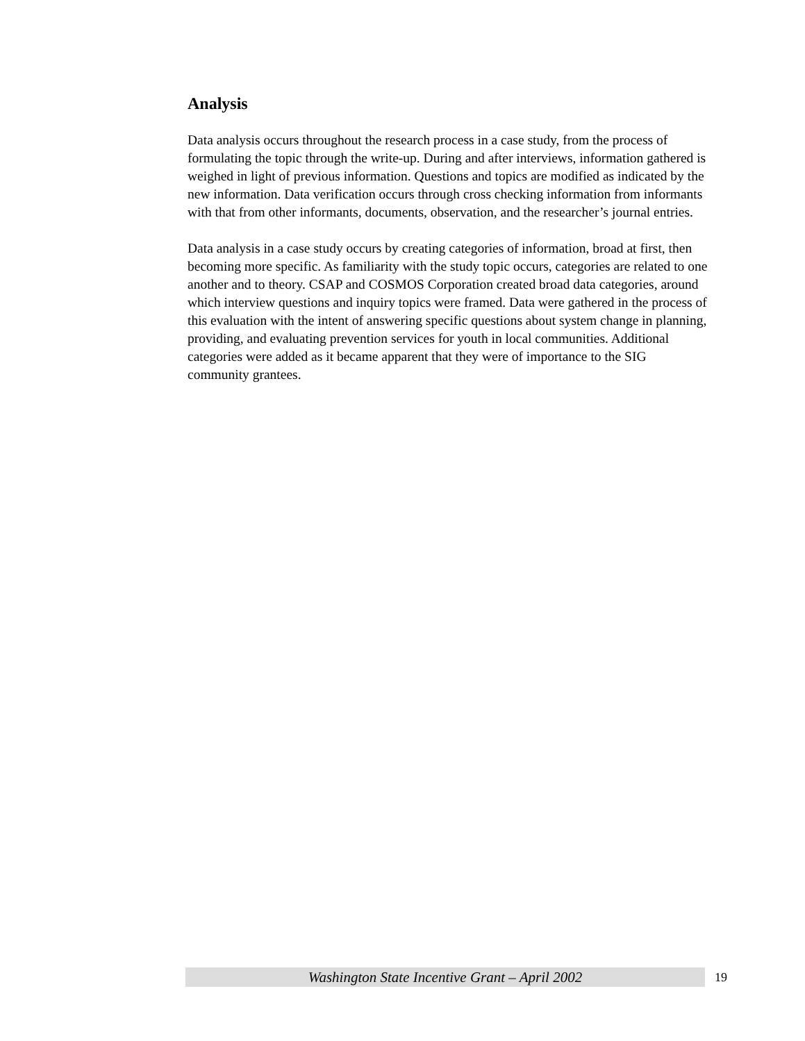Analysis
Data analysis occurs throughout the research process in a case study, from the process of formulating the topic through the write-up. During and after interviews, information gathered is weighed in light of previous information. Questions and topics are modified as indicated by the new information. Data verification occurs through cross checking information from informants with that from other informants, documents, observation, and the researcher’s journal entries.
Data analysis in a case study occurs by creating categories of information, broad at first, then becoming more specific. As familiarity with the study topic occurs, categories are related to one another and to theory. CSAP and COSMOS Corporation created broad data categories, around which interview questions and inquiry topics were framed. Data were gathered in the process of this evaluation with the intent of answering specific questions about system change in planning, providing, and evaluating prevention services for youth in local communities. Additional categories were added as it became apparent that they were of importance to the SIG community grantees.
Washington State Incentive Grant – April 2002
19